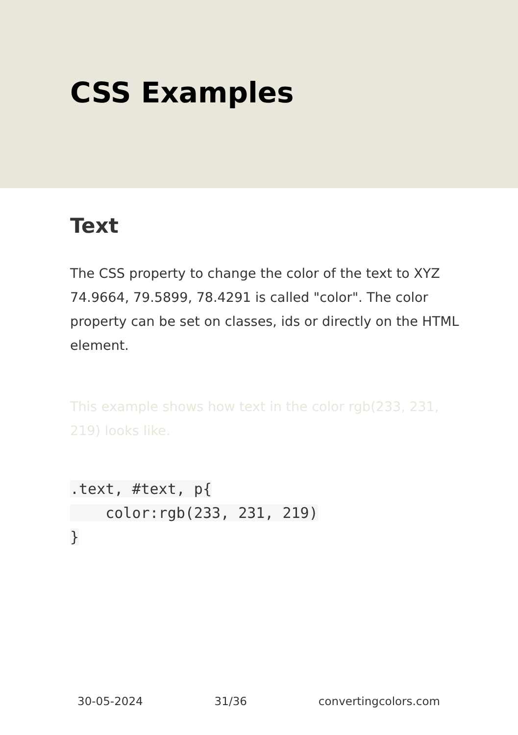CSS Examples
Text
The CSS property to change the color of the text to XYZ 74.9664, 79.5899, 78.4291 is called "color". The color property can be set on classes, ids or directly on the HTML element.
This example shows how text in the color rgb(233, 231, 219) looks like.
.text, #text, p{
    color:rgb(233, 231, 219)
}
30-05-2024 31/36 convertingcolors.com